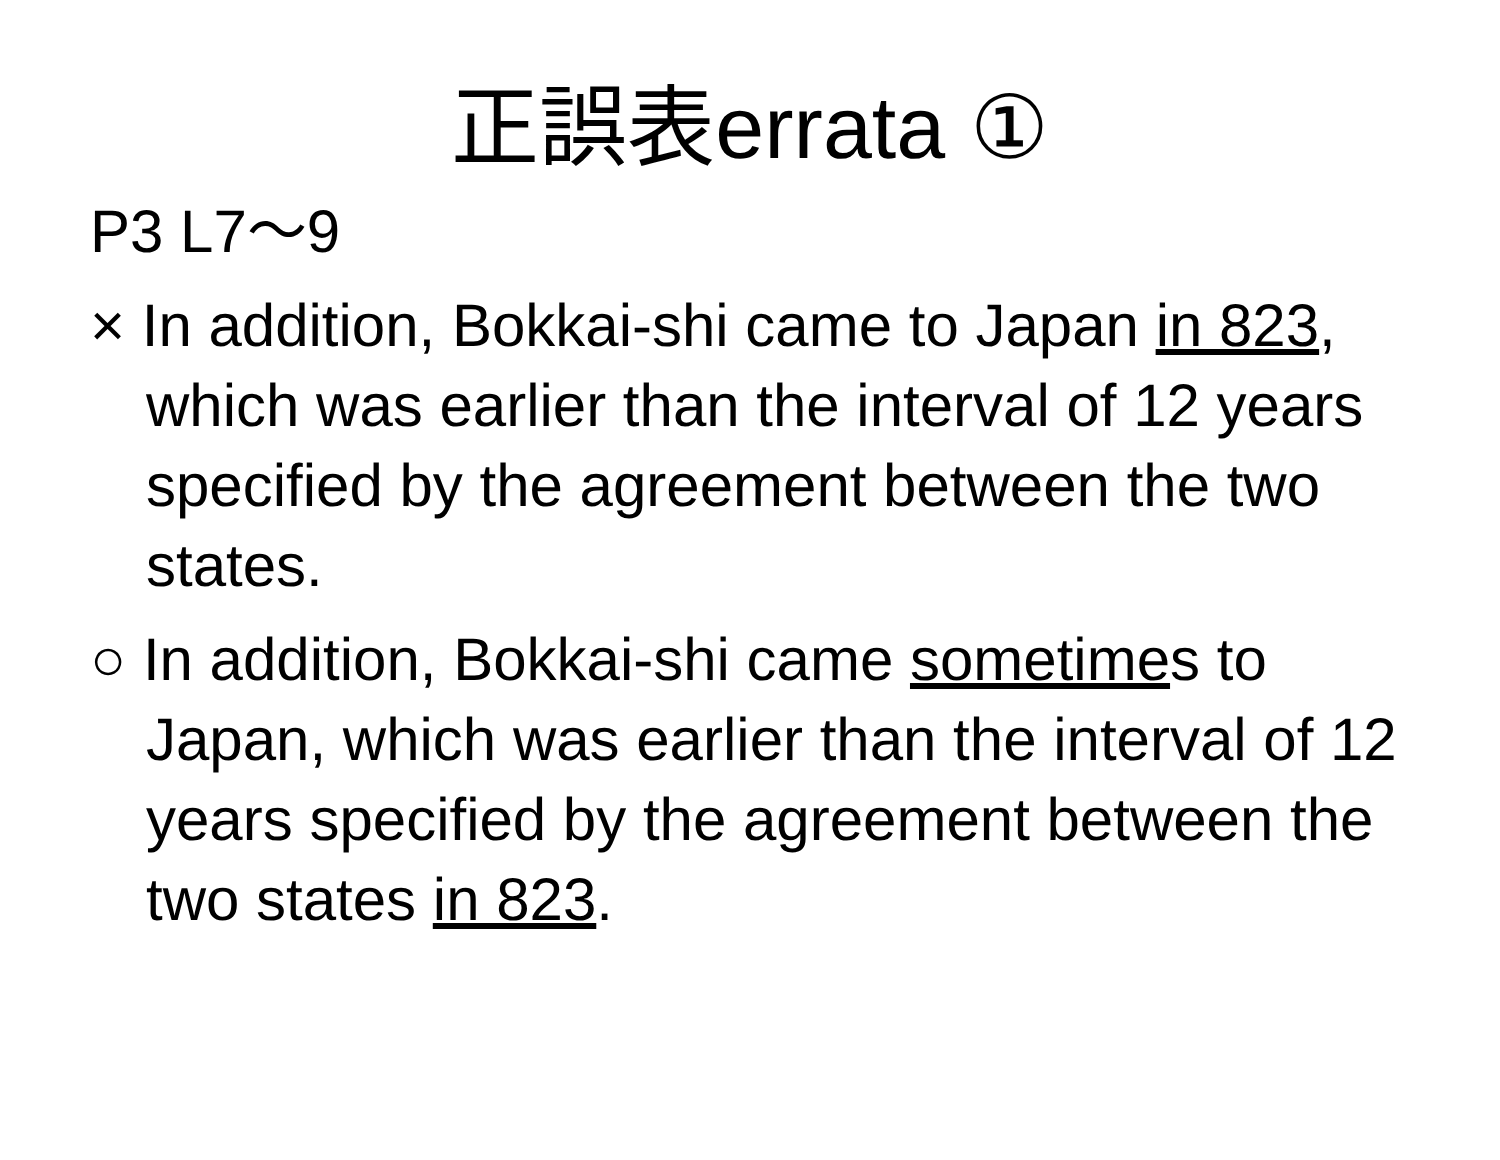正誤表errata ①
P3 L7～9
× In addition, Bokkai-shi came to Japan in 823, which was earlier than the interval of 12 years specified by the agreement between the two states.
○ In addition, Bokkai-shi came sometimes to Japan, which was earlier than the interval of 12 years specified by the agreement between the two states in 823.